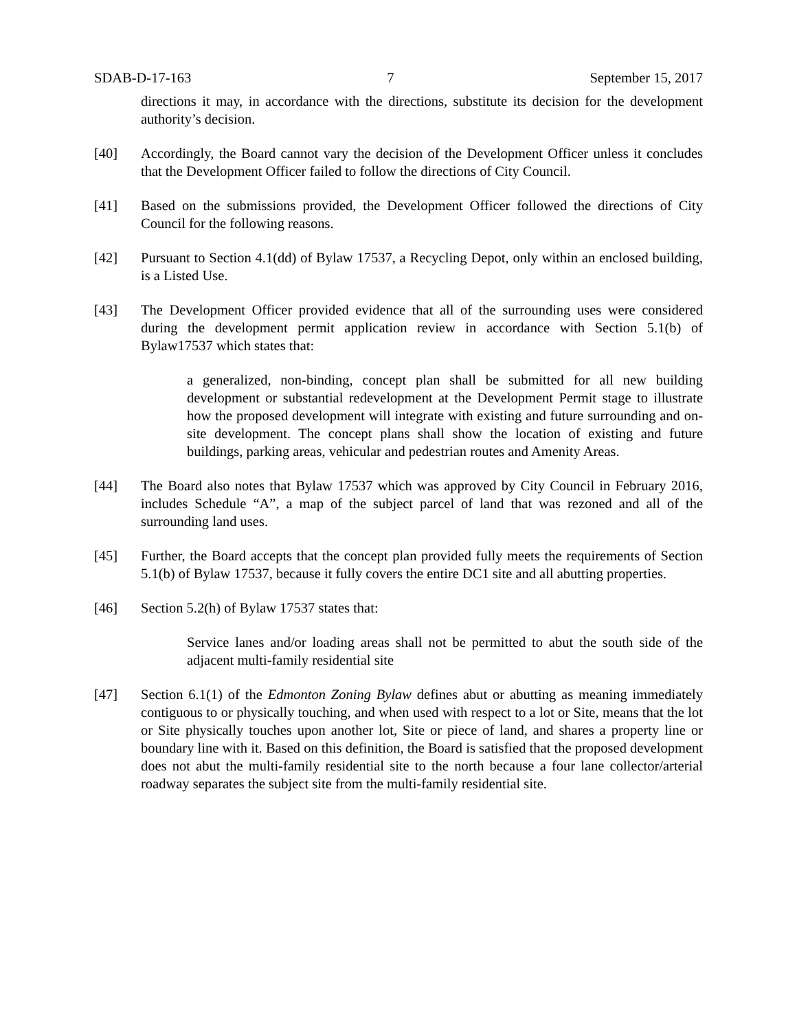SDAB-D-17-163 7 September 15, 2017
directions it may, in accordance with the directions, substitute its decision for the development authority’s decision.
[40] Accordingly, the Board cannot vary the decision of the Development Officer unless it concludes that the Development Officer failed to follow the directions of City Council.
[41] Based on the submissions provided, the Development Officer followed the directions of City Council for the following reasons.
[42] Pursuant to Section 4.1(dd) of Bylaw 17537, a Recycling Depot, only within an enclosed building, is a Listed Use.
[43] The Development Officer provided evidence that all of the surrounding uses were considered during the development permit application review in accordance with Section 5.1(b) of Bylaw17537 which states that:
a generalized, non-binding, concept plan shall be submitted for all new building development or substantial redevelopment at the Development Permit stage to illustrate how the proposed development will integrate with existing and future surrounding and on-site development. The concept plans shall show the location of existing and future buildings, parking areas, vehicular and pedestrian routes and Amenity Areas.
[44] The Board also notes that Bylaw 17537 which was approved by City Council in February 2016, includes Schedule “A”, a map of the subject parcel of land that was rezoned and all of the surrounding land uses.
[45] Further, the Board accepts that the concept plan provided fully meets the requirements of Section 5.1(b) of Bylaw 17537, because it fully covers the entire DC1 site and all abutting properties.
[46] Section 5.2(h) of Bylaw 17537 states that:
Service lanes and/or loading areas shall not be permitted to abut the south side of the adjacent multi-family residential site
[47] Section 6.1(1) of the Edmonton Zoning Bylaw defines abut or abutting as meaning immediately contiguous to or physically touching, and when used with respect to a lot or Site, means that the lot or Site physically touches upon another lot, Site or piece of land, and shares a property line or boundary line with it. Based on this definition, the Board is satisfied that the proposed development does not abut the multi-family residential site to the north because a four lane collector/arterial roadway separates the subject site from the multi-family residential site.